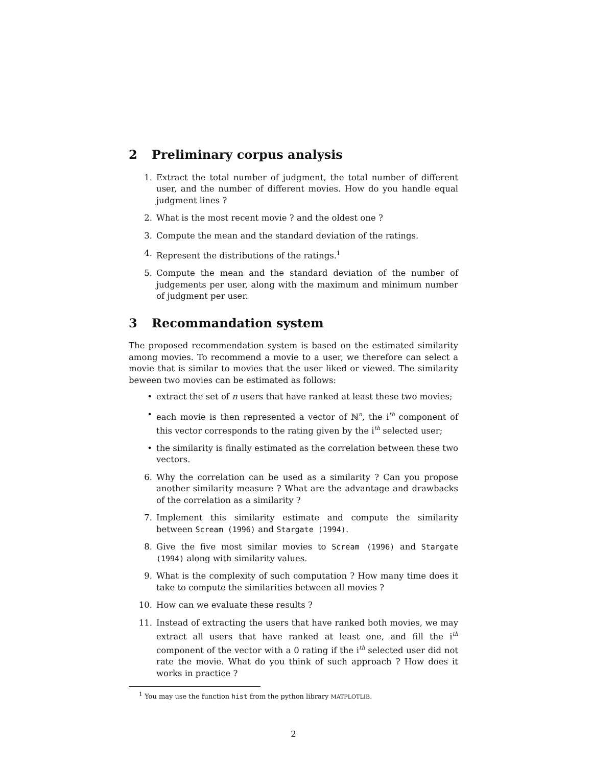2 Preliminary corpus analysis
1. Extract the total number of judgment, the total number of different user, and the number of different movies. How do you handle equal judgment lines ?
2. What is the most recent movie ? and the oldest one ?
3. Compute the mean and the standard deviation of the ratings.
4. Represent the distributions of the ratings.<sup>1</sup>
5. Compute the mean and the standard deviation of the number of judgements per user, along with the maximum and minimum number of judgment per user.
3 Recommandation system
The proposed recommendation system is based on the estimated similarity among movies. To recommend a movie to a user, we therefore can select a movie that is similar to movies that the user liked or viewed. The similarity beween two movies can be estimated as follows:
• extract the set of n users that have ranked at least these two movies;
• each movie is then represented a vector of ℕ<sup>n</sup>, the i<sup>th</sup> component of this vector corresponds to the rating given by the i<sup>th</sup> selected user;
• the similarity is finally estimated as the correlation between these two vectors.
6. Why the correlation can be used as a similarity ? Can you propose another similarity measure ? What are the advantage and drawbacks of the correlation as a similarity ?
7. Implement this similarity estimate and compute the similarity between Scream (1996) and Stargate (1994).
8. Give the five most similar movies to Scream (1996) and Stargate (1994) along with similarity values.
9. What is the complexity of such computation ? How many time does it take to compute the similarities between all movies ?
10. How can we evaluate these results ?
11. Instead of extracting the users that have ranked both movies, we may extract all users that have ranked at least one, and fill the i<sup>th</sup> component of the vector with a 0 rating if the i<sup>th</sup> selected user did not rate the movie. What do you think of such approach ? How does it works in practice ?
<sup>1</sup> You may use the function hist from the python library MATPLOTLIB.
2